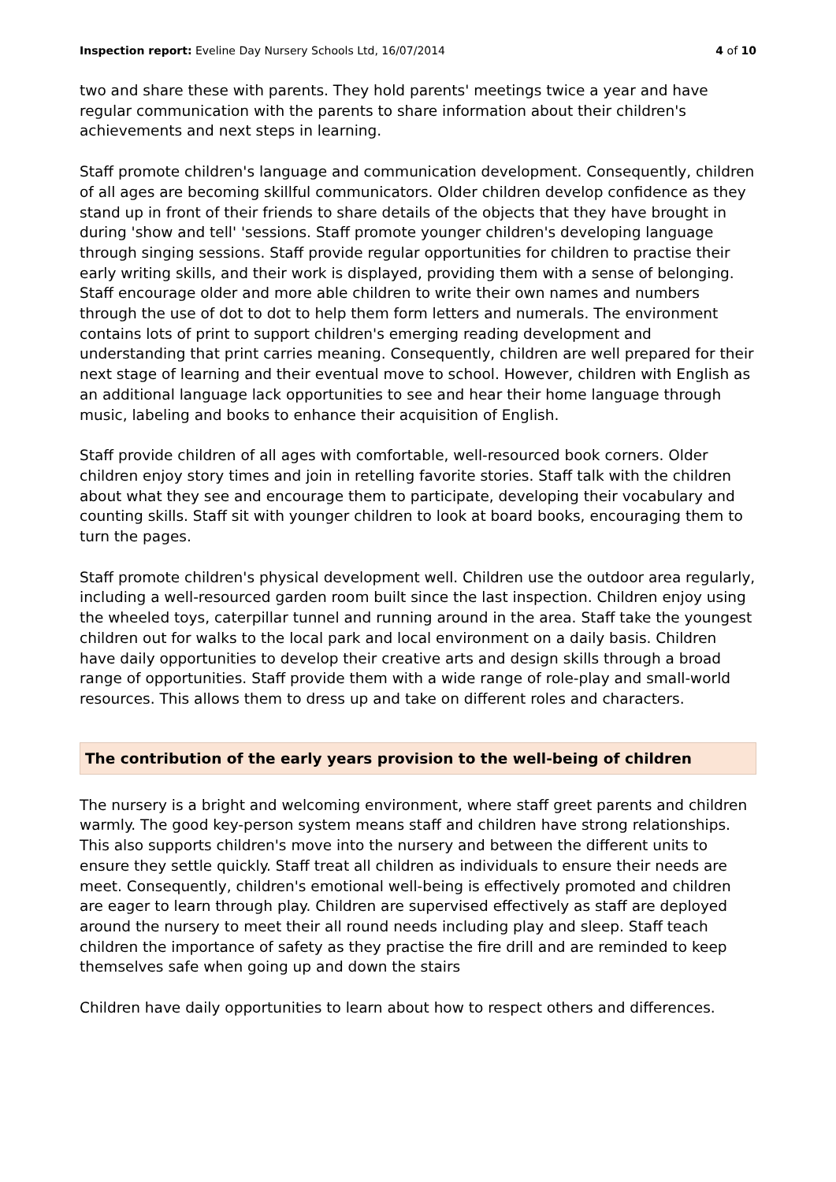Inspection report: Eveline Day Nursery Schools Ltd, 16/07/2014 4 of 10
two and share these with parents. They hold parents' meetings twice a year and have regular communication with the parents to share information about their children's achievements and next steps in learning.
Staff promote children's language and communication development. Consequently, children of all ages are becoming skillful communicators. Older children develop confidence as they stand up in front of their friends to share details of the objects that they have brought in during 'show and tell' 'sessions. Staff promote younger children's developing language through singing sessions. Staff provide regular opportunities for children to practise their early writing skills, and their work is displayed, providing them with a sense of belonging. Staff encourage older and more able children to write their own names and numbers through the use of dot to dot to help them form letters and numerals. The environment contains lots of print to support children's emerging reading development and understanding that print carries meaning. Consequently, children are well prepared for their next stage of learning and their eventual move to school. However, children with English as an additional language lack opportunities to see and hear their home language through music, labeling and books to enhance their acquisition of English.
Staff provide children of all ages with comfortable, well-resourced book corners. Older children enjoy story times and join in retelling favorite stories. Staff talk with the children about what they see and encourage them to participate, developing their vocabulary and counting skills. Staff sit with younger children to look at board books, encouraging them to turn the pages.
Staff promote children's physical development well. Children use the outdoor area regularly, including a well-resourced garden room built since the last inspection. Children enjoy using the wheeled toys, caterpillar tunnel and running around in the area. Staff take the youngest children out for walks to the local park and local environment on a daily basis. Children have daily opportunities to develop their creative arts and design skills through a broad range of opportunities. Staff provide them with a wide range of role-play and small-world resources. This allows them to dress up and take on different roles and characters.
The contribution of the early years provision to the well-being of children
The nursery is a bright and welcoming environment, where staff greet parents and children warmly. The good key-person system means staff and children have strong relationships. This also supports children's move into the nursery and between the different units to ensure they settle quickly. Staff treat all children as individuals to ensure their needs are meet. Consequently, children's emotional well-being is effectively promoted and children are eager to learn through play. Children are supervised effectively as staff are deployed around the nursery to meet their all round needs including play and sleep. Staff teach children the importance of safety as they practise the fire drill and are reminded to keep themselves safe when going up and down the stairs
Children have daily opportunities to learn about how to respect others and differences.